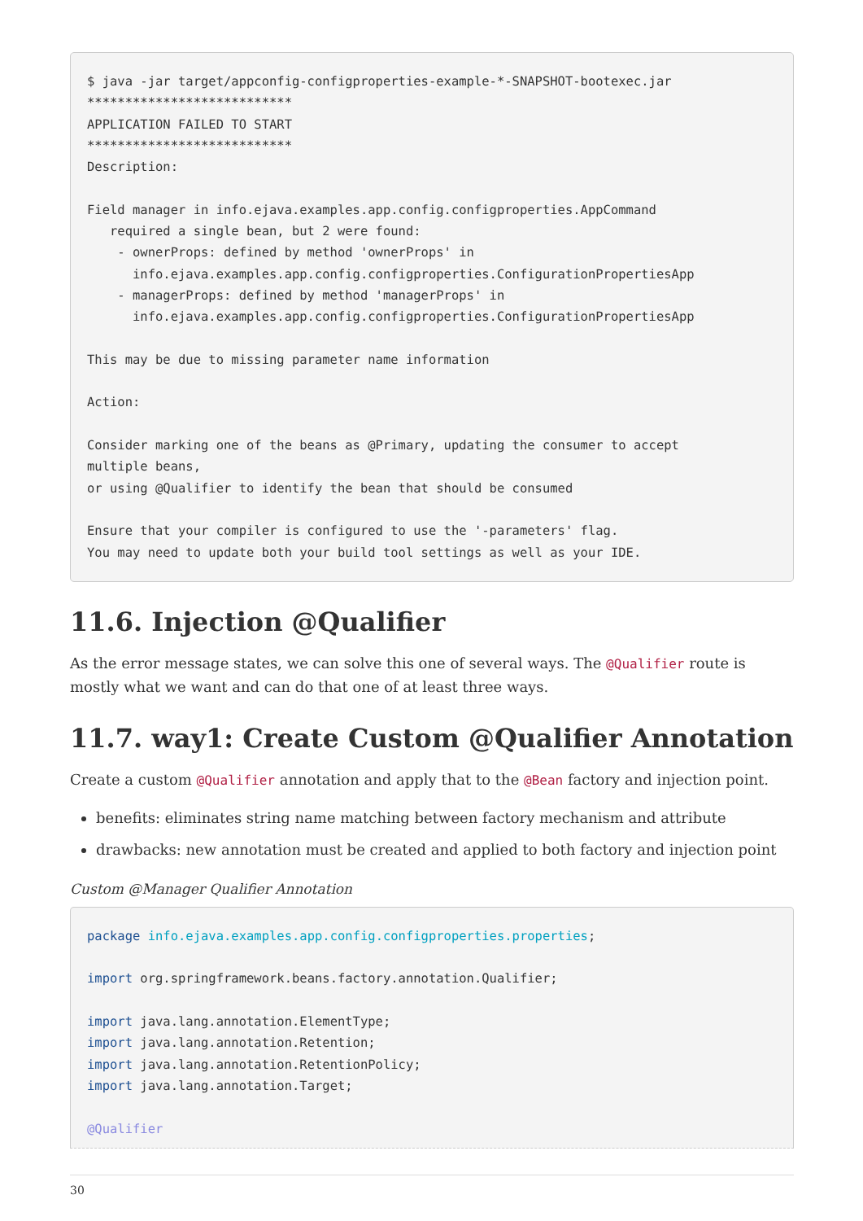$ java -jar target/appconfig-configproperties-example-*-SNAPSHOT-bootexec.jar
***************************
APPLICATION FAILED TO START
***************************
Description:

Field manager in info.ejava.examples.app.config.configproperties.AppCommand
   required a single bean, but 2 were found:
    - ownerProps: defined by method 'ownerProps' in
      info.ejava.examples.app.config.configproperties.ConfigurationPropertiesApp
    - managerProps: defined by method 'managerProps' in
      info.ejava.examples.app.config.configproperties.ConfigurationPropertiesApp

This may be due to missing parameter name information

Action:

Consider marking one of the beans as @Primary, updating the consumer to accept
multiple beans,
or using @Qualifier to identify the bean that should be consumed

Ensure that your compiler is configured to use the '-parameters' flag.
You may need to update both your build tool settings as well as your IDE.
11.6. Injection @Qualifier
As the error message states, we can solve this one of several ways. The @Qualifier route is mostly what we want and can do that one of at least three ways.
11.7. way1: Create Custom @Qualifier Annotation
Create a custom @Qualifier annotation and apply that to the @Bean factory and injection point.
benefits: eliminates string name matching between factory mechanism and attribute
drawbacks: new annotation must be created and applied to both factory and injection point
Custom @Manager Qualifier Annotation
package info.ejava.examples.app.config.configproperties.properties;

import org.springframework.beans.factory.annotation.Qualifier;

import java.lang.annotation.ElementType;
import java.lang.annotation.Retention;
import java.lang.annotation.RetentionPolicy;
import java.lang.annotation.Target;

@Qualifier
30